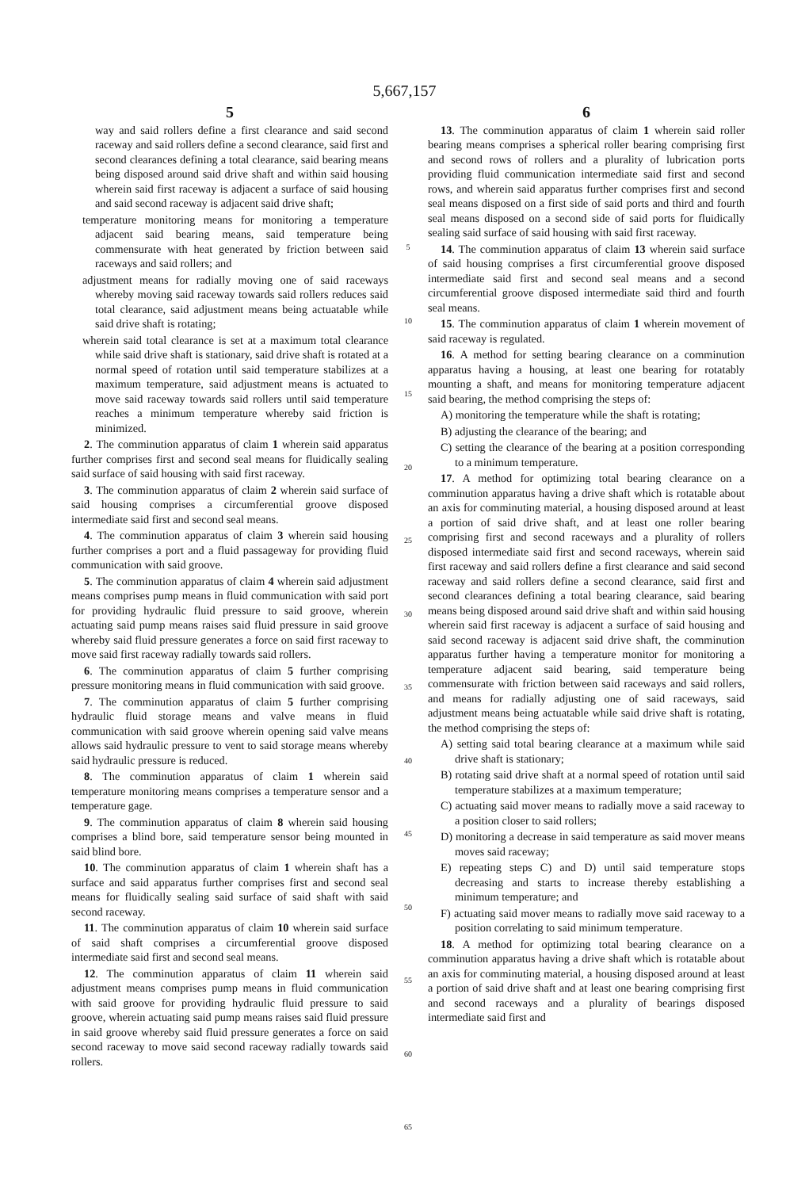5,667,157
5
way and said rollers define a first clearance and said second raceway and said rollers define a second clearance, said first and second clearances defining a total clearance, said bearing means being disposed around said drive shaft and within said housing wherein said first raceway is adjacent a surface of said housing and said second raceway is adjacent said drive shaft;
temperature monitoring means for monitoring a temperature adjacent said bearing means, said temperature being commensurate with heat generated by friction between said raceways and said rollers; and
adjustment means for radially moving one of said raceways whereby moving said raceway towards said rollers reduces said total clearance, said adjustment means being actuatable while said drive shaft is rotating;
wherein said total clearance is set at a maximum total clearance while said drive shaft is stationary, said drive shaft is rotated at a normal speed of rotation until said temperature stabilizes at a maximum temperature, said adjustment means is actuated to move said raceway towards said rollers until said temperature reaches a minimum temperature whereby said friction is minimized.
2. The comminution apparatus of claim 1 wherein said apparatus further comprises first and second seal means for fluidically sealing said surface of said housing with said first raceway.
3. The comminution apparatus of claim 2 wherein said surface of said housing comprises a circumferential groove disposed intermediate said first and second seal means.
4. The comminution apparatus of claim 3 wherein said housing further comprises a port and a fluid passageway for providing fluid communication with said groove.
5. The comminution apparatus of claim 4 wherein said adjustment means comprises pump means in fluid communication with said port for providing hydraulic fluid pressure to said groove, wherein actuating said pump means raises said fluid pressure in said groove whereby said fluid pressure generates a force on said first raceway to move said first raceway radially towards said rollers.
6. The comminution apparatus of claim 5 further comprising pressure monitoring means in fluid communication with said groove.
7. The comminution apparatus of claim 5 further comprising hydraulic fluid storage means and valve means in fluid communication with said groove wherein opening said valve means allows said hydraulic pressure to vent to said storage means whereby said hydraulic pressure is reduced.
8. The comminution apparatus of claim 1 wherein said temperature monitoring means comprises a temperature sensor and a temperature gage.
9. The comminution apparatus of claim 8 wherein said housing comprises a blind bore, said temperature sensor being mounted in said blind bore.
10. The comminution apparatus of claim 1 wherein shaft has a surface and said apparatus further comprises first and second seal means for fluidically sealing said surface of said shaft with said second raceway.
11. The comminution apparatus of claim 10 wherein said surface of said shaft comprises a circumferential groove disposed intermediate said first and second seal means.
12. The comminution apparatus of claim 11 wherein said adjustment means comprises pump means in fluid communication with said groove for providing hydraulic fluid pressure to said groove, wherein actuating said pump means raises said fluid pressure in said groove whereby said fluid pressure generates a force on said second raceway to move said second raceway radially towards said rollers.
5
10
15
20
25
30
35
40
45
50
55
60
65
6
13. The comminution apparatus of claim 1 wherein said roller bearing means comprises a spherical roller bearing comprising first and second rows of rollers and a plurality of lubrication ports providing fluid communication intermediate said first and second rows, and wherein said apparatus further comprises first and second seal means disposed on a first side of said ports and third and fourth seal means disposed on a second side of said ports for fluidically sealing said surface of said housing with said first raceway.
14. The comminution apparatus of claim 13 wherein said surface of said housing comprises a first circumferential groove disposed intermediate said first and second seal means and a second circumferential groove disposed intermediate said third and fourth seal means.
15. The comminution apparatus of claim 1 wherein movement of said raceway is regulated.
16. A method for setting bearing clearance on a comminution apparatus having a housing, at least one bearing for rotatably mounting a shaft, and means for monitoring temperature adjacent said bearing, the method comprising the steps of:
A) monitoring the temperature while the shaft is rotating;
B) adjusting the clearance of the bearing; and
C) setting the clearance of the bearing at a position corresponding to a minimum temperature.
17. A method for optimizing total bearing clearance on a comminution apparatus having a drive shaft which is rotatable about an axis for comminuting material, a housing disposed around at least a portion of said drive shaft, and at least one roller bearing comprising first and second raceways and a plurality of rollers disposed intermediate said first and second raceways, wherein said first raceway and said rollers define a first clearance and said second raceway and said rollers define a second clearance, said first and second clearances defining a total bearing clearance, said bearing means being disposed around said drive shaft and within said housing wherein said first raceway is adjacent a surface of said housing and said second raceway is adjacent said drive shaft, the comminution apparatus further having a temperature monitor for monitoring a temperature adjacent said bearing, said temperature being commensurate with friction between said raceways and said rollers, and means for radially adjusting one of said raceways, said adjustment means being actuatable while said drive shaft is rotating, the method comprising the steps of:
A) setting said total bearing clearance at a maximum while said drive shaft is stationary;
B) rotating said drive shaft at a normal speed of rotation until said temperature stabilizes at a maximum temperature;
C) actuating said mover means to radially move a said raceway to a position closer to said rollers;
D) monitoring a decrease in said temperature as said mover means moves said raceway;
E) repeating steps C) and D) until said temperature stops decreasing and starts to increase thereby establishing a minimum temperature; and
F) actuating said mover means to radially move said raceway to a position correlating to said minimum temperature.
18. A method for optimizing total bearing clearance on a comminution apparatus having a drive shaft which is rotatable about an axis for comminuting material, a housing disposed around at least a portion of said drive shaft and at least one bearing comprising first and second raceways and a plurality of bearings disposed intermediate said first and